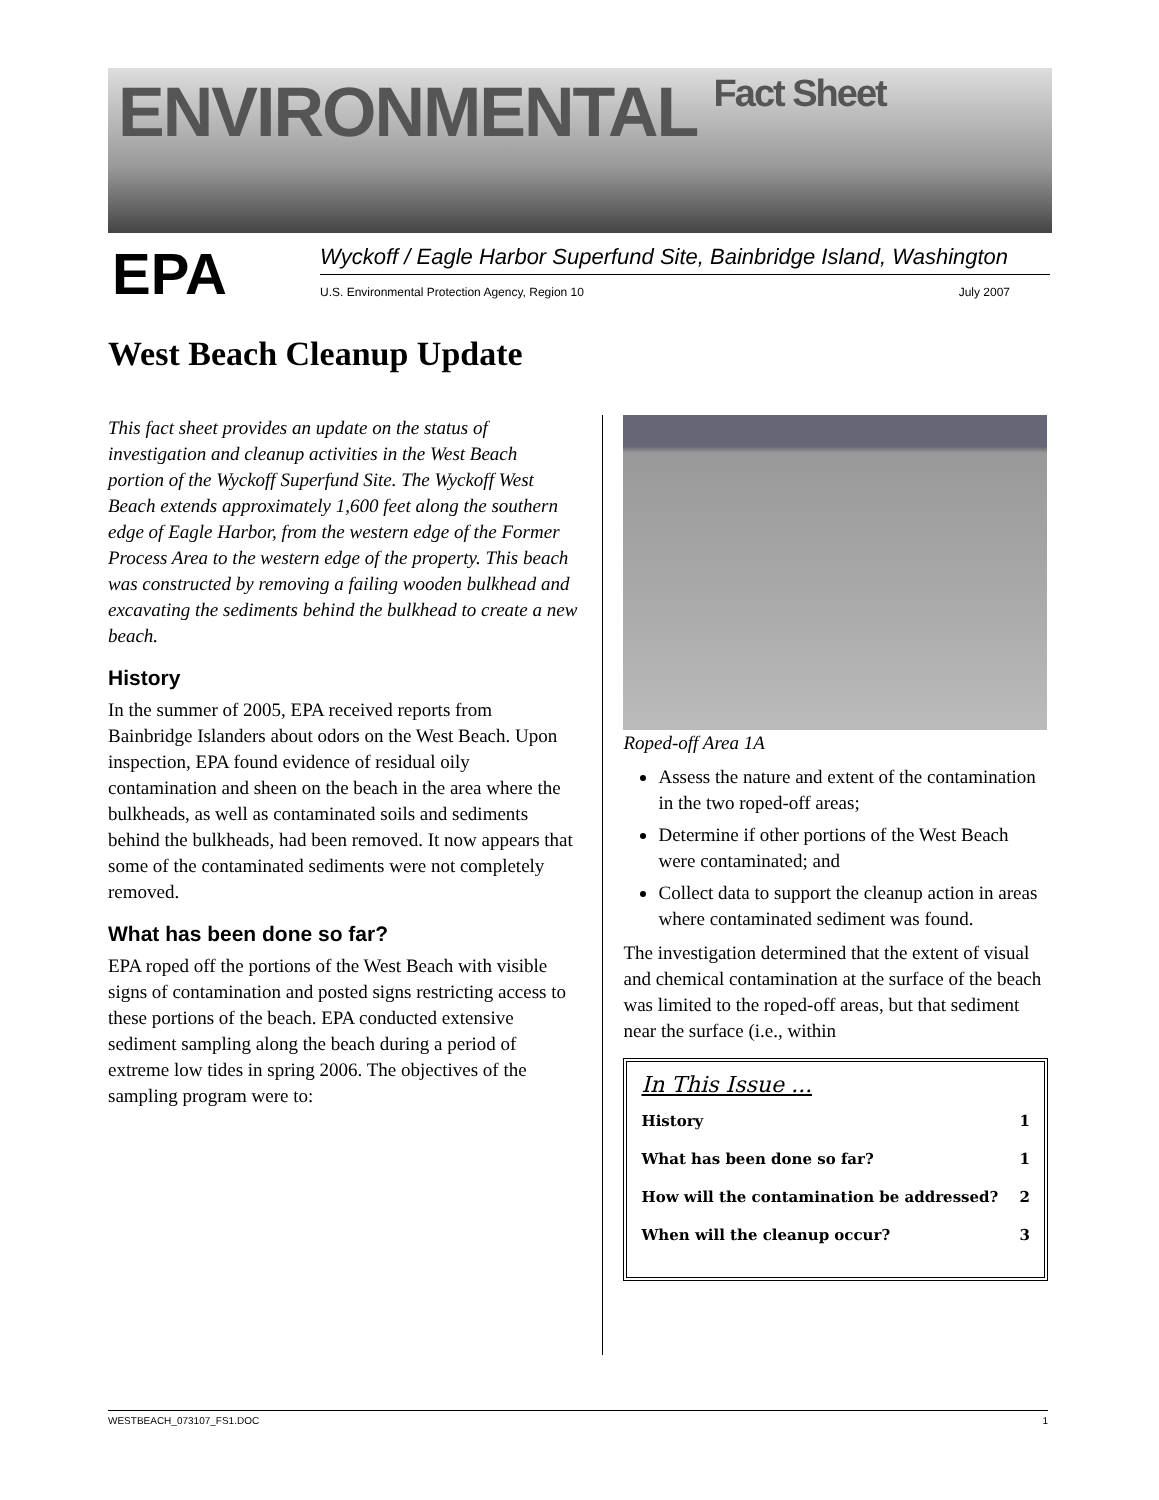ENVIRONMENTAL Fact Sheet
EPA
Wyckoff / Eagle Harbor Superfund Site, Bainbridge Island, Washington
U.S. Environmental Protection Agency, Region 10 July 2007
West Beach Cleanup Update
This fact sheet provides an update on the status of investigation and cleanup activities in the West Beach portion of the Wyckoff Superfund Site. The Wyckoff West Beach extends approximately 1,600 feet along the southern edge of Eagle Harbor, from the western edge of the Former Process Area to the western edge of the property. This beach was constructed by removing a failing wooden bulkhead and excavating the sediments behind the bulkhead to create a new beach.
History
In the summer of 2005, EPA received reports from Bainbridge Islanders about odors on the West Beach. Upon inspection, EPA found evidence of residual oily contamination and sheen on the beach in the area where the bulkheads, as well as contaminated soils and sediments behind the bulkheads, had been removed. It now appears that some of the contaminated sediments were not completely removed.
What has been done so far?
EPA roped off the portions of the West Beach with visible signs of contamination and posted signs restricting access to these portions of the beach. EPA conducted extensive sediment sampling along the beach during a period of extreme low tides in spring 2006. The objectives of the sampling program were to:
Roped-off Area 1A
Assess the nature and extent of the contamination in the two roped-off areas;
Determine if other portions of the West Beach were contaminated; and
Collect data to support the cleanup action in areas where contaminated sediment was found.
The investigation determined that the extent of visual and chemical contamination at the surface of the beach was limited to the roped-off areas, but that sediment near the surface (i.e., within
In This Issue ...
History 1
What has been done so far? 1
How will the contamination be addressed? 2
When will the cleanup occur? 3
WESTBEACH_073107_FS1.DOC 1